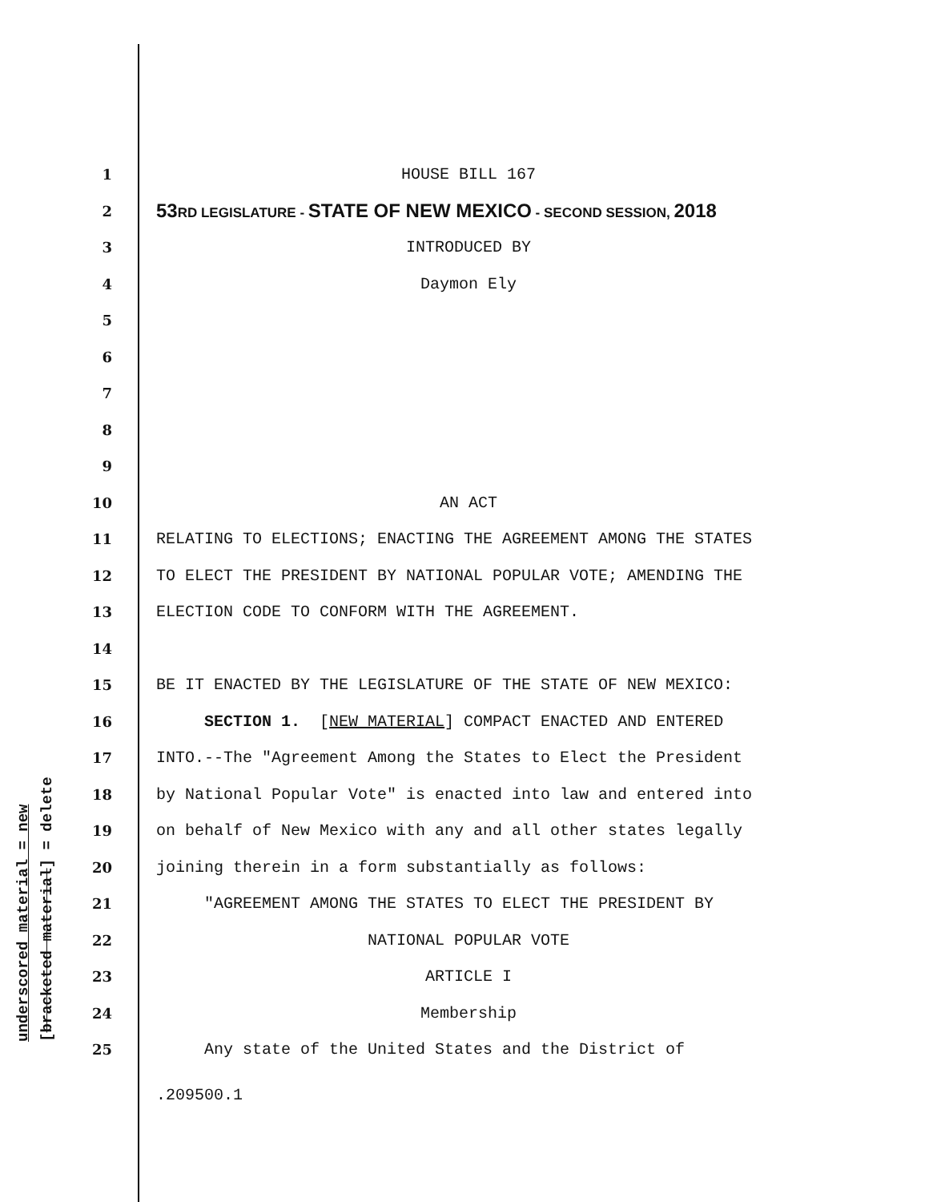underscored material = new [bracketed material] = delete
1 HOUSE BILL 167
2 53RD LEGISLATURE - STATE OF NEW MEXICO - SECOND SESSION, 2018
3 INTRODUCED BY
4 Daymon Ely
5
6
7
8
9
10 AN ACT
11 RELATING TO ELECTIONS; ENACTING THE AGREEMENT AMONG THE STATES
12 TO ELECT THE PRESIDENT BY NATIONAL POPULAR VOTE; AMENDING THE
13 ELECTION CODE TO CONFORM WITH THE AGREEMENT.
14
15 BE IT ENACTED BY THE LEGISLATURE OF THE STATE OF NEW MEXICO:
16 SECTION 1. [NEW MATERIAL] COMPACT ENACTED AND ENTERED
17 INTO.--The "Agreement Among the States to Elect the President
18 by National Popular Vote" is enacted into law and entered into
19 on behalf of New Mexico with any and all other states legally
20 joining therein in a form substantially as follows:
21 "AGREEMENT AMONG THE STATES TO ELECT THE PRESIDENT BY
22 NATIONAL POPULAR VOTE
23 ARTICLE I
24 Membership
25 Any state of the United States and the District of
.209500.1